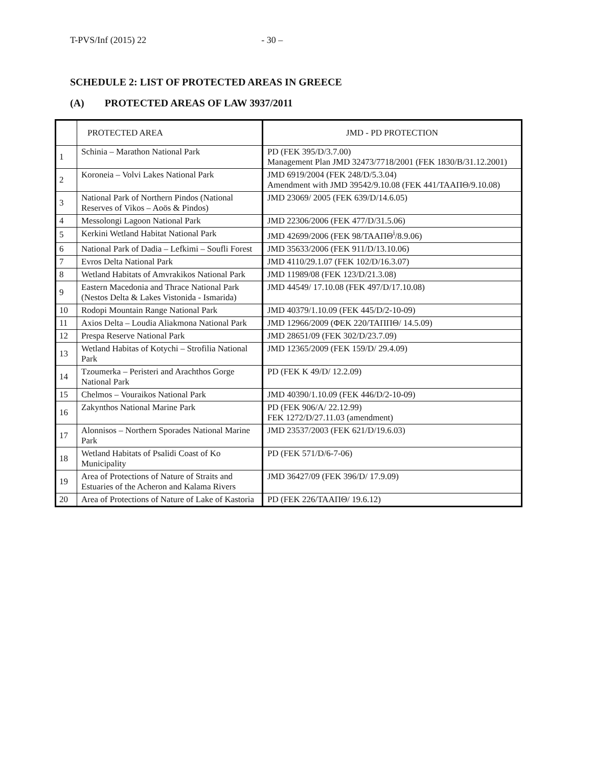T-PVS/Inf (2015) 22 - 30 –
SCHEDULE 2: LIST OF PROTECTED AREAS IN GREECE
(A) PROTECTED AREAS OF LAW 3937/2011
| | PROTECTED AREA | JMD - PD PROTECTION |
| --- | --- | --- |
| 1 | Schinia – Marathon National Park | PD (FEK 395/D/3.7.00) Management Plan JMD 32473/7718/2001 (FEK 1830/B/31.12.2001) |
| 2 | Koroneia – Volvi Lakes National Park | JMD 6919/2004 (FEK 248/D/5.3.04) Amendment with JMD 39542/9.10.08 (FEK 441/ΤΑΑΠΘ/9.10.08) |
| 3 | National Park of Northern Pindos (National Reserves of Vikos – Aoös & Pindos) | JMD 23069/ 2005 (FEK 639/D/14.6.05) |
| 4 | Messolongi Lagoon National Park | JMD 22306/2006 (FEK 477/D/31.5.06) |
| 5 | Kerkini Wetland Habitat National Park | JMD 42699/2006 (FEK 98/ΤΑΑΠΘ<sup>i</sup>/8.9.06) |
| 6 | National Park of Dadia – Lefkimi – Soufli Forest | JMD 35633/2006 (FEK 911/D/13.10.06) |
| 7 | Evros Delta National Park | JMD 4110/29.1.07 (FEK 102/D/16.3.07) |
| 8 | Wetland Habitats of Amvrakikos National Park | JMD 11989/08 (FEK 123/D/21.3.08) |
| 9 | Eastern Macedonia and Thrace National Park (Nestos Delta & Lakes Vistonida - Ismarida) | JMD 44549/ 17.10.08 (FEK 497/D/17.10.08) |
| 10 | Rodopi Mountain Range National Park | JMD 40379/1.10.09 (FEK 445/D/2-10-09) |
| 11 | Axios Delta – Loudia Aliakmona National Park | JMD 12966/2009 (ΦΕΚ 220/ΤΑΠΠΘ/ 14.5.09) |
| 12 | Prespa Reserve National Park | JMD 28651/09 (FEK 302/D/23.7.09) |
| 13 | Wetland Habitas of Kotychi – Strofilia National Park | JMD 12365/2009 (FEK 159/D/ 29.4.09) |
| 14 | Tzoumerka – Peristeri and Arachthos Gorge National Park | PD (FEK K 49/D/ 12.2.09) |
| 15 | Chelmos – Vouraikos National Park | JMD 40390/1.10.09 (FEK 446/D/2-10-09) |
| 16 | Zakynthos National Marine Park | PD (FEK 906/A/ 22.12.99) FEK 1272/D/27.11.03 (amendment) |
| 17 | Alonnisos – Northern Sporades National Marine Park | JMD 23537/2003 (FEK 621/D/19.6.03) |
| 18 | Wetland Habitats of Psalidi Coast of Ko Municipality | PD (FEK 571/D/6-7-06) |
| 19 | Area of Protections of Nature of Straits and Estuaries of the Acheron and Kalama Rivers | JMD 36427/09 (FEK 396/D/ 17.9.09) |
| 20 | Area of Protections of Nature of Lake of Kastoria | PD (FEK 226/ΤΑΑΠΘ/ 19.6.12) |